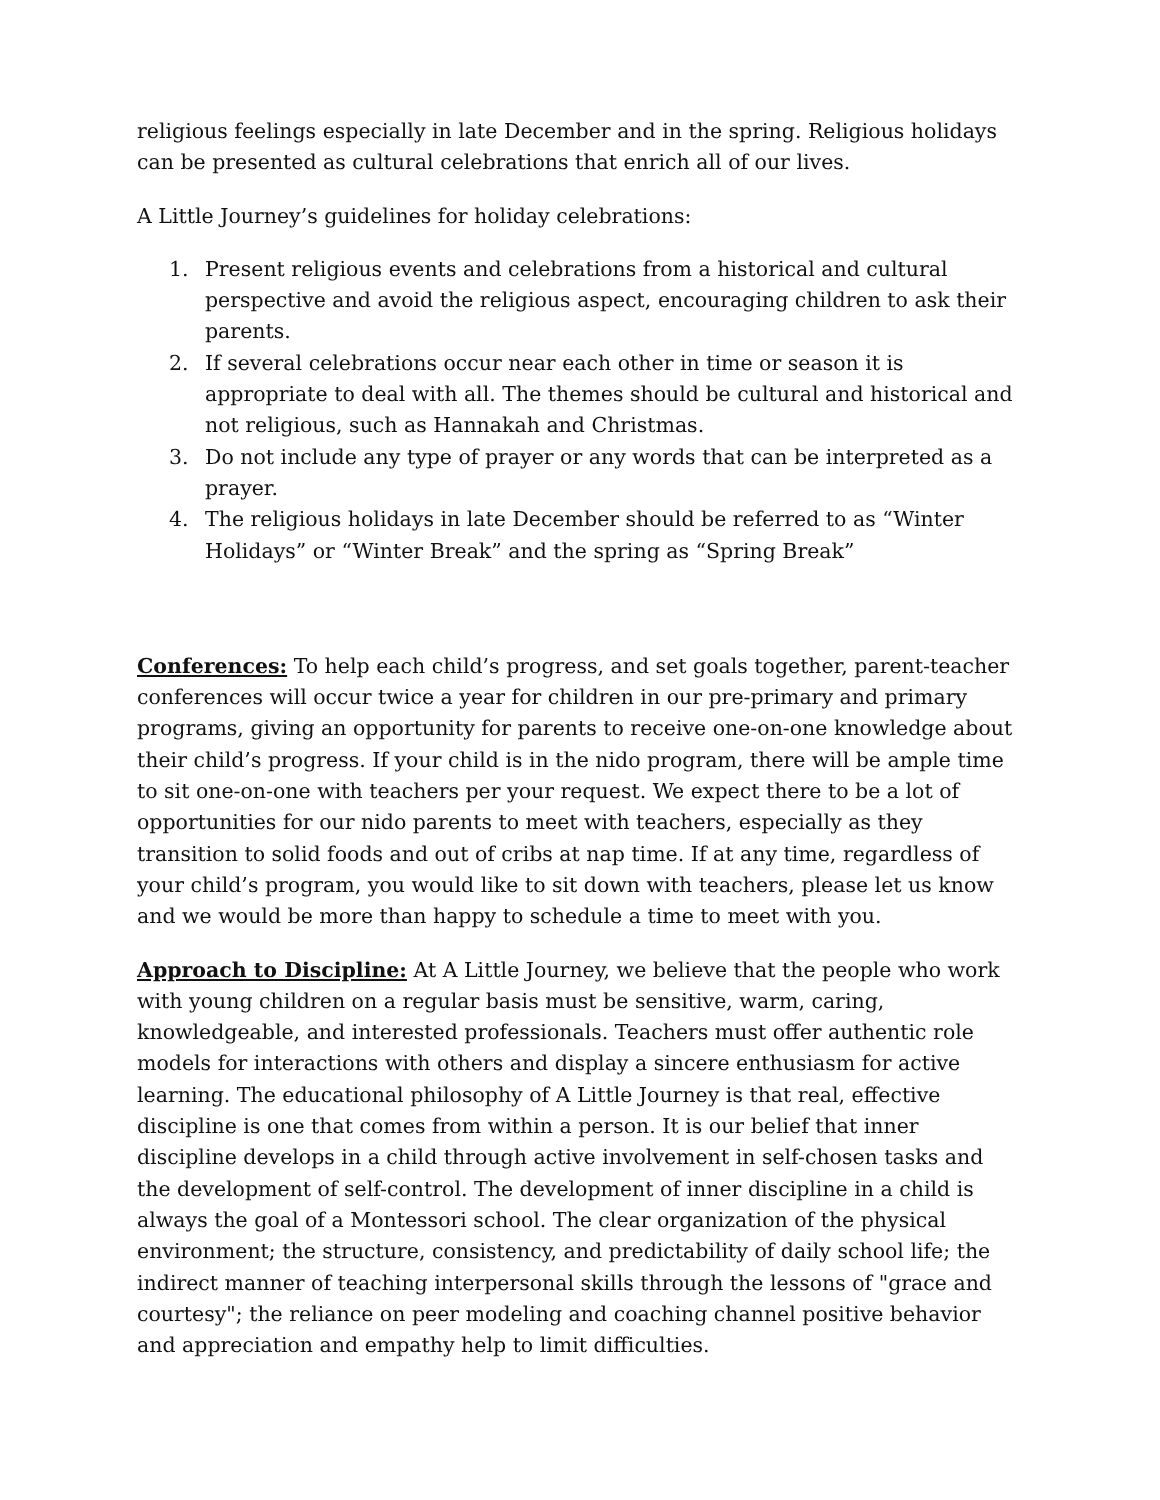religious feelings especially in late December and in the spring. Religious holidays can be presented as cultural celebrations that enrich all of our lives.
A Little Journey’s guidelines for holiday celebrations:
1. Present religious events and celebrations from a historical and cultural perspective and avoid the religious aspect, encouraging children to ask their parents.
2. If several celebrations occur near each other in time or season it is appropriate to deal with all. The themes should be cultural and historical and not religious, such as Hannakah and Christmas.
3. Do not include any type of prayer or any words that can be interpreted as a prayer.
4. The religious holidays in late December should be referred to as “Winter Holidays” or “Winter Break” and the spring as “Spring Break”
Conferences: To help each child’s progress, and set goals together, parent-teacher conferences will occur twice a year for children in our pre-primary and primary programs, giving an opportunity for parents to receive one-on-one knowledge about their child’s progress. If your child is in the nido program, there will be ample time to sit one-on-one with teachers per your request. We expect there to be a lot of opportunities for our nido parents to meet with teachers, especially as they transition to solid foods and out of cribs at nap time. If at any time, regardless of your child’s program, you would like to sit down with teachers, please let us know and we would be more than happy to schedule a time to meet with you.
Approach to Discipline: At A Little Journey, we believe that the people who work with young children on a regular basis must be sensitive, warm, caring, knowledgeable, and interested professionals. Teachers must offer authentic role models for interactions with others and display a sincere enthusiasm for active learning. The educational philosophy of A Little Journey is that real, effective discipline is one that comes from within a person. It is our belief that inner discipline develops in a child through active involvement in self-chosen tasks and the development of self-control. The development of inner discipline in a child is always the goal of a Montessori school. The clear organization of the physical environment; the structure, consistency, and predictability of daily school life; the indirect manner of teaching interpersonal skills through the lessons of "grace and courtesy"; the reliance on peer modeling and coaching channel positive behavior and appreciation and empathy help to limit difficulties.